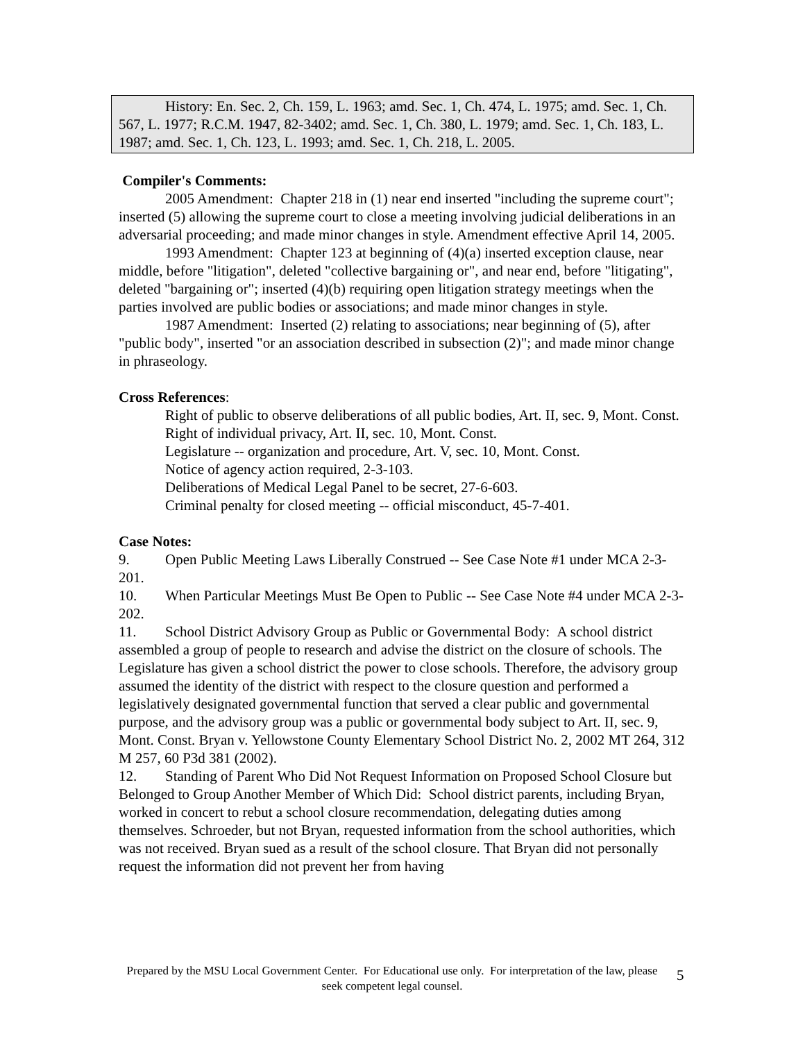History: En. Sec. 2, Ch. 159, L. 1963; amd. Sec. 1, Ch. 474, L. 1975; amd. Sec. 1, Ch. 567, L. 1977; R.C.M. 1947, 82-3402; amd. Sec. 1, Ch. 380, L. 1979; amd. Sec. 1, Ch. 183, L. 1987; amd. Sec. 1, Ch. 123, L. 1993; amd. Sec. 1, Ch. 218, L. 2005.
Compiler's Comments:
2005 Amendment: Chapter 218 in (1) near end inserted "including the supreme court"; inserted (5) allowing the supreme court to close a meeting involving judicial deliberations in an adversarial proceeding; and made minor changes in style. Amendment effective April 14, 2005.
1993 Amendment: Chapter 123 at beginning of (4)(a) inserted exception clause, near middle, before "litigation", deleted "collective bargaining or", and near end, before "litigating", deleted "bargaining or"; inserted (4)(b) requiring open litigation strategy meetings when the parties involved are public bodies or associations; and made minor changes in style.
1987 Amendment: Inserted (2) relating to associations; near beginning of (5), after "public body", inserted "or an association described in subsection (2)"; and made minor change in phraseology.
Cross References:
Right of public to observe deliberations of all public bodies, Art. II, sec. 9, Mont. Const.
Right of individual privacy, Art. II, sec. 10, Mont. Const.
Legislature -- organization and procedure, Art. V, sec. 10, Mont. Const.
Notice of agency action required, 2-3-103.
Deliberations of Medical Legal Panel to be secret, 27-6-603.
Criminal penalty for closed meeting -- official misconduct, 45-7-401.
Case Notes:
9. Open Public Meeting Laws Liberally Construed -- See Case Note #1 under MCA 2-3-201.
10. When Particular Meetings Must Be Open to Public -- See Case Note #4 under MCA 2-3-202.
11. School District Advisory Group as Public or Governmental Body: A school district assembled a group of people to research and advise the district on the closure of schools. The Legislature has given a school district the power to close schools. Therefore, the advisory group assumed the identity of the district with respect to the closure question and performed a legislatively designated governmental function that served a clear public and governmental purpose, and the advisory group was a public or governmental body subject to Art. II, sec. 9, Mont. Const. Bryan v. Yellowstone County Elementary School District No. 2, 2002 MT 264, 312 M 257, 60 P3d 381 (2002).
12. Standing of Parent Who Did Not Request Information on Proposed School Closure but Belonged to Group Another Member of Which Did: School district parents, including Bryan, worked in concert to rebut a school closure recommendation, delegating duties among themselves. Schroeder, but not Bryan, requested information from the school authorities, which was not received. Bryan sued as a result of the school closure. That Bryan did not personally request the information did not prevent her from having
Prepared by the MSU Local Government Center. For Educational use only. For interpretation of the law, please seek competent legal counsel.
5